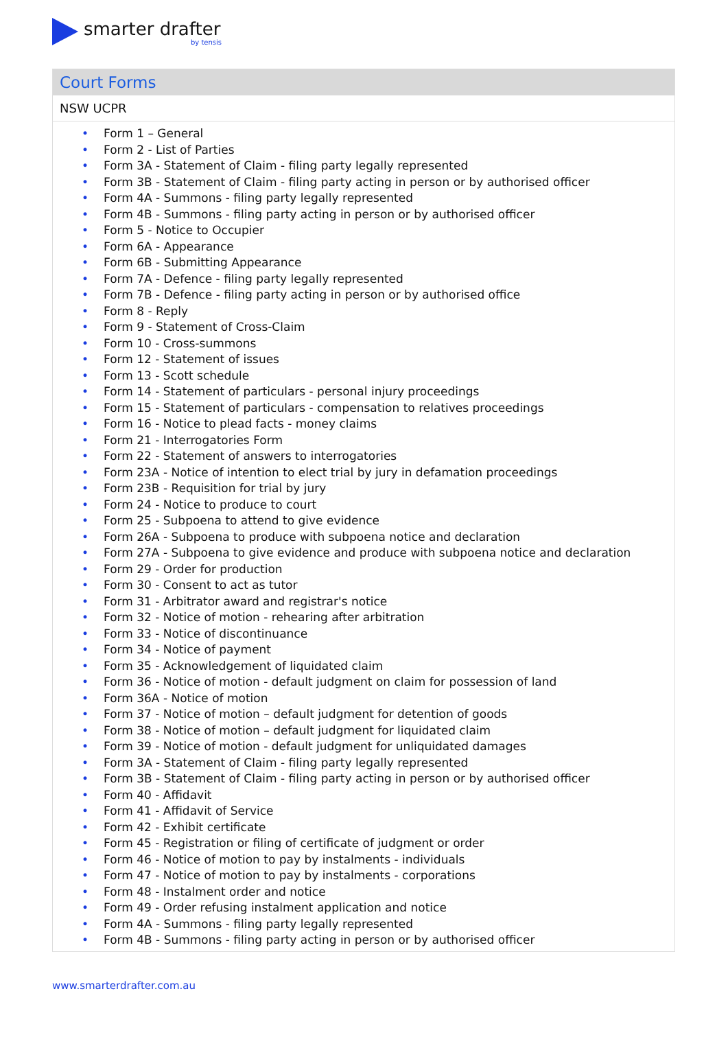smarter drafter
by tensis
Court Forms
NSW UCPR
• Form 1 – General
• Form 2 - List of Parties
• Form 3A - Statement of Claim - filing party legally represented
• Form 3B - Statement of Claim - filing party acting in person or by authorised officer
• Form 4A - Summons - filing party legally represented
• Form 4B - Summons - filing party acting in person or by authorised officer
• Form 5 - Notice to Occupier
• Form 6A - Appearance
• Form 6B - Submitting Appearance
• Form 7A - Defence - filing party legally represented
• Form 7B - Defence - filing party acting in person or by authorised office
• Form 8 - Reply
• Form 9 - Statement of Cross-Claim
• Form 10 - Cross-summons
• Form 12 - Statement of issues
• Form 13 - Scott schedule
• Form 14 - Statement of particulars - personal injury proceedings
• Form 15 - Statement of particulars - compensation to relatives proceedings
• Form 16 - Notice to plead facts - money claims
• Form 21 - Interrogatories Form
• Form 22 - Statement of answers to interrogatories
• Form 23A - Notice of intention to elect trial by jury in defamation proceedings
• Form 23B - Requisition for trial by jury
• Form 24 - Notice to produce to court
• Form 25 - Subpoena to attend to give evidence
• Form 26A - Subpoena to produce with subpoena notice and declaration
• Form 27A - Subpoena to give evidence and produce with subpoena notice and declaration
• Form 29 - Order for production
• Form 30 - Consent to act as tutor
• Form 31 - Arbitrator award and registrar's notice
• Form 32 - Notice of motion - rehearing after arbitration
• Form 33 - Notice of discontinuance
• Form 34 - Notice of payment
• Form 35 - Acknowledgement of liquidated claim
• Form 36 - Notice of motion - default judgment on claim for possession of land
• Form 36A - Notice of motion
• Form 37 - Notice of motion – default judgment for detention of goods
• Form 38 - Notice of motion – default judgment for liquidated claim
• Form 39 - Notice of motion - default judgment for unliquidated damages
• Form 3A - Statement of Claim - filing party legally represented
• Form 3B - Statement of Claim - filing party acting in person or by authorised officer
• Form 40 - Affidavit
• Form 41 - Affidavit of Service
• Form 42 - Exhibit certificate
• Form 45 - Registration or filing of certificate of judgment or order
• Form 46 - Notice of motion to pay by instalments - individuals
• Form 47 - Notice of motion to pay by instalments - corporations
• Form 48 - Instalment order and notice
• Form 49 - Order refusing instalment application and notice
• Form 4A - Summons - filing party legally represented
• Form 4B - Summons - filing party acting in person or by authorised officer
www.smarterdrafter.com.au